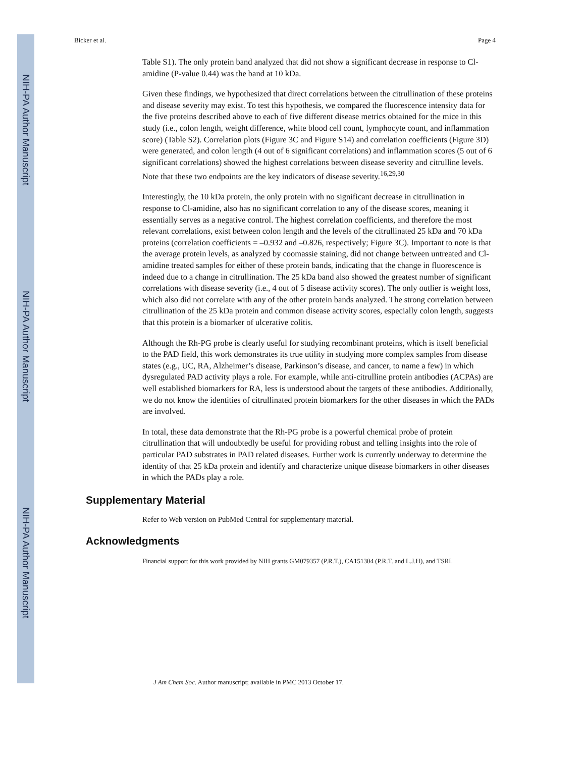NIH-PA Author Manuscript
NIH-PA Author Manuscript
NIH-PA Author Manuscript
Bicker et al. Page 4
Table S1). The only protein band analyzed that did not show a significant decrease in response to Cl-amidine (P-value 0.44) was the band at 10 kDa.
Given these findings, we hypothesized that direct correlations between the citrullination of these proteins and disease severity may exist. To test this hypothesis, we compared the fluorescence intensity data for the five proteins described above to each of five different disease metrics obtained for the mice in this study (i.e., colon length, weight difference, white blood cell count, lymphocyte count, and inflammation score) (Table S2). Correlation plots (Figure 3C and Figure S14) and correlation coefficients (Figure 3D) were generated, and colon length (4 out of 6 significant correlations) and inflammation scores (5 out of 6 significant correlations) showed the highest correlations between disease severity and citrulline levels. Note that these two endpoints are the key indicators of disease severity.<sup>16,29,30</sup>
Interestingly, the 10 kDa protein, the only protein with no significant decrease in citrullination in response to Cl-amidine, also has no significant correlation to any of the disease scores, meaning it essentially serves as a negative control. The highest correlation coefficients, and therefore the most relevant correlations, exist between colon length and the levels of the citrullinated 25 kDa and 70 kDa proteins (correlation coefficients = –0.932 and –0.826, respectively; Figure 3C). Important to note is that the average protein levels, as analyzed by coomassie staining, did not change between untreated and Cl-amidine treated samples for either of these protein bands, indicating that the change in fluorescence is indeed due to a change in citrullination. The 25 kDa band also showed the greatest number of significant correlations with disease severity (i.e., 4 out of 5 disease activity scores). The only outlier is weight loss, which also did not correlate with any of the other protein bands analyzed. The strong correlation between citrullination of the 25 kDa protein and common disease activity scores, especially colon length, suggests that this protein is a biomarker of ulcerative colitis.
Although the Rh-PG probe is clearly useful for studying recombinant proteins, which is itself beneficial to the PAD field, this work demonstrates its true utility in studying more complex samples from disease states (e.g., UC, RA, Alzheimer’s disease, Parkinson’s disease, and cancer, to name a few) in which dysregulated PAD activity plays a role. For example, while anti-citrulline protein antibodies (ACPAs) are well established biomarkers for RA, less is understood about the targets of these antibodies. Additionally, we do not know the identities of citrullinated protein biomarkers for the other diseases in which the PADs are involved.
In total, these data demonstrate that the Rh-PG probe is a powerful chemical probe of protein citrullination that will undoubtedly be useful for providing robust and telling insights into the role of particular PAD substrates in PAD related diseases. Further work is currently underway to determine the identity of that 25 kDa protein and identify and characterize unique disease biomarkers in other diseases in which the PADs play a role.
Supplementary Material
Refer to Web version on PubMed Central for supplementary material.
Acknowledgments
Financial support for this work provided by NIH grants GM079357 (P.R.T.), CA151304 (P.R.T. and L.J.H), and TSRI.
J Am Chem Soc. Author manuscript; available in PMC 2013 October 17.